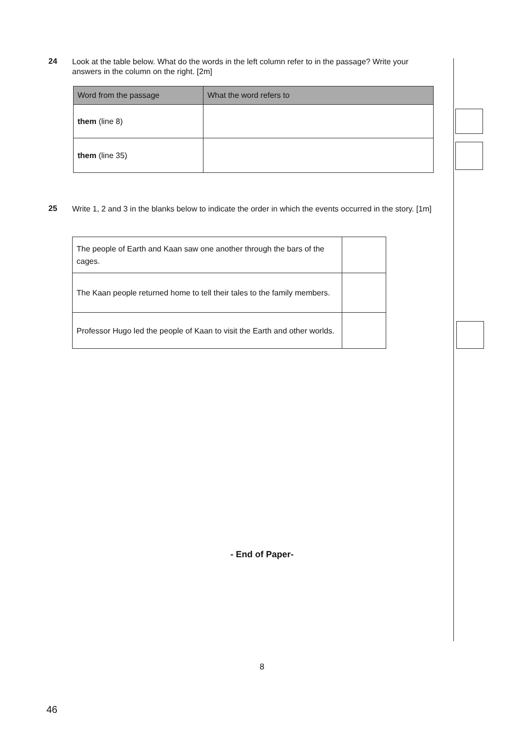24
Look at the table below. What do the words in the left column refer to in the passage? Write your answers in the column on the right. [2m]
| Word from the passage | What the word refers to |
| --- | --- |
| them (line 8) | |
| them (line 35) | |
25
Write 1, 2 and 3 in the blanks below to indicate the order in which the events occurred in the story. [1m]
| The people of Earth and Kaan saw one another through the bars of the cages. | |
| The Kaan people returned home to tell their tales to the family members. | |
| Professor Hugo led the people of Kaan to visit the Earth and other worlds. | |
- End of Paper-
8
46